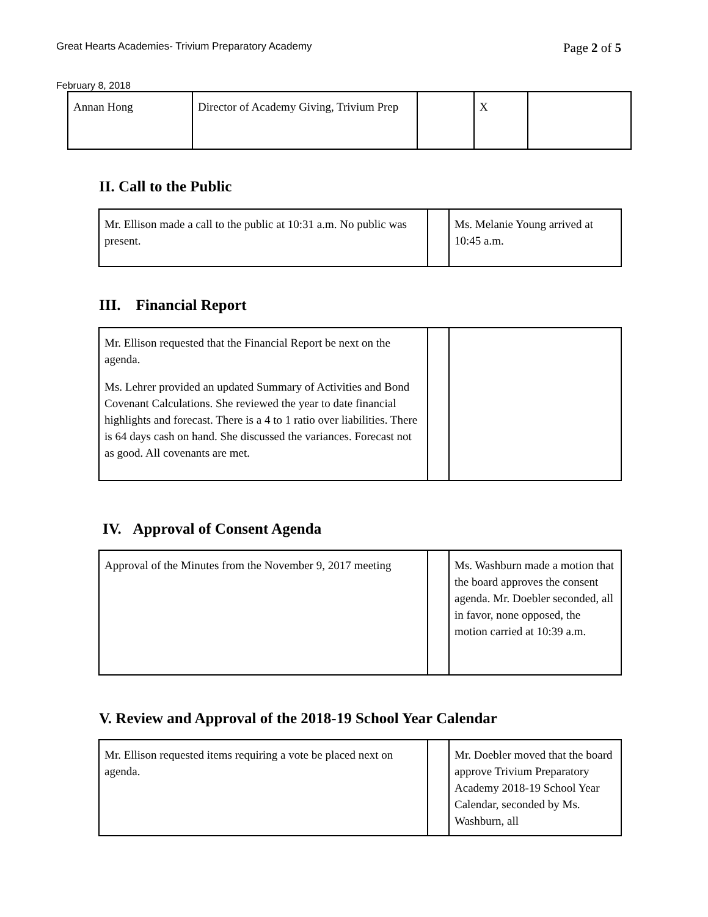Great Hearts Academies- Trivium Preparatory Academy Page 2 of 5
February 8, 2018
| Annan Hong | Director of Academy Giving, Trivium Prep | | X | |
II. Call to the Public
| Mr. Ellison made a call to the public at 10:31 a.m. No public was present. | | Ms. Melanie Young arrived at 10:45 a.m. |
III. Financial Report
| Mr. Ellison requested that the Financial Report be next on the agenda. Ms. Lehrer provided an updated Summary of Activities and Bond Covenant Calculations. She reviewed the year to date financial highlights and forecast. There is a 4 to 1 ratio over liabilities. There is 64 days cash on hand. She discussed the variances. Forecast not as good. All covenants are met. | | |
IV. Approval of Consent Agenda
| Approval of the Minutes from the November 9, 2017 meeting | | Ms. Washburn made a motion that the board approves the consent agenda. Mr. Doebler seconded, all in favor, none opposed, the motion carried at 10:39 a.m. |
V. Review and Approval of the 2018-19 School Year Calendar
| Mr. Ellison requested items requiring a vote be placed next on agenda. | | Mr. Doebler moved that the board approve Trivium Preparatory Academy 2018-19 School Year Calendar, seconded by Ms. Washburn, all |